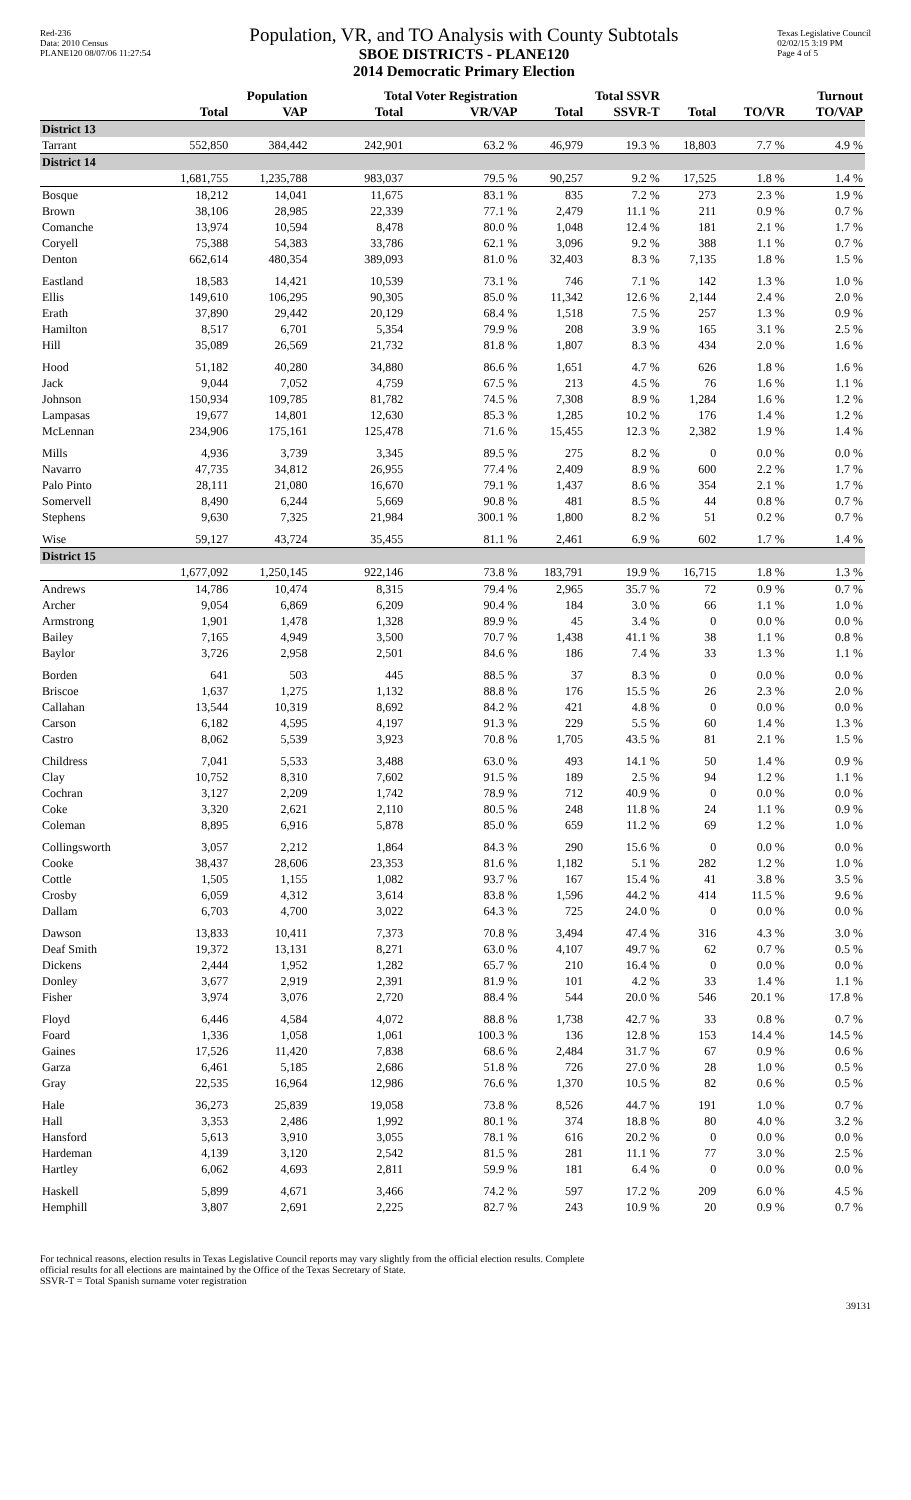Red-236
Data: 2010 Census
PLANE120 08/07/06 11:27:54
Population, VR, and TO Analysis with County Subtotals
SBOE DISTRICTS - PLANE120
2014 Democratic Primary Election
Texas Legislative Council
02/02/15 3:19 PM
Page 4 of 5
| | Population | | Total Voter Registration | | Total SSVR | | Turnout | | |
| --- | --- | --- | --- | --- | --- | --- | --- | --- | --- |
| | Total | VAP | Total | VR/VAP | Total | SSVR-T | Total | TO/VR | TO/VAP |
| District 13 | | | | | | | | | |
| Tarrant | 552,850 | 384,442 | 242,901 | 63.2 % | 46,979 | 19.3 % | 18,803 | 7.7 % | 4.9 % |
| District 14 | | | | | | | | | |
| | 1,681,755 | 1,235,788 | 983,037 | 79.5 % | 90,257 | 9.2 % | 17,525 | 1.8 % | 1.4 % |
| Bosque | 18,212 | 14,041 | 11,675 | 83.1 % | 835 | 7.2 % | 273 | 2.3 % | 1.9 % |
| Brown | 38,106 | 28,985 | 22,339 | 77.1 % | 2,479 | 11.1 % | 211 | 0.9 % | 0.7 % |
| Comanche | 13,974 | 10,594 | 8,478 | 80.0 % | 1,048 | 12.4 % | 181 | 2.1 % | 1.7 % |
| Coryell | 75,388 | 54,383 | 33,786 | 62.1 % | 3,096 | 9.2 % | 388 | 1.1 % | 0.7 % |
| Denton | 662,614 | 480,354 | 389,093 | 81.0 % | 32,403 | 8.3 % | 7,135 | 1.8 % | 1.5 % |
| Eastland | 18,583 | 14,421 | 10,539 | 73.1 % | 746 | 7.1 % | 142 | 1.3 % | 1.0 % |
| Ellis | 149,610 | 106,295 | 90,305 | 85.0 % | 11,342 | 12.6 % | 2,144 | 2.4 % | 2.0 % |
| Erath | 37,890 | 29,442 | 20,129 | 68.4 % | 1,518 | 7.5 % | 257 | 1.3 % | 0.9 % |
| Hamilton | 8,517 | 6,701 | 5,354 | 79.9 % | 208 | 3.9 % | 165 | 3.1 % | 2.5 % |
| Hill | 35,089 | 26,569 | 21,732 | 81.8 % | 1,807 | 8.3 % | 434 | 2.0 % | 1.6 % |
| Hood | 51,182 | 40,280 | 34,880 | 86.6 % | 1,651 | 4.7 % | 626 | 1.8 % | 1.6 % |
| Jack | 9,044 | 7,052 | 4,759 | 67.5 % | 213 | 4.5 % | 76 | 1.6 % | 1.1 % |
| Johnson | 150,934 | 109,785 | 81,782 | 74.5 % | 7,308 | 8.9 % | 1,284 | 1.6 % | 1.2 % |
| Lampasas | 19,677 | 14,801 | 12,630 | 85.3 % | 1,285 | 10.2 % | 176 | 1.4 % | 1.2 % |
| McLennan | 234,906 | 175,161 | 125,478 | 71.6 % | 15,455 | 12.3 % | 2,382 | 1.9 % | 1.4 % |
| Mills | 4,936 | 3,739 | 3,345 | 89.5 % | 275 | 8.2 % | 0 | 0.0 % | 0.0 % |
| Navarro | 47,735 | 34,812 | 26,955 | 77.4 % | 2,409 | 8.9 % | 600 | 2.2 % | 1.7 % |
| Palo Pinto | 28,111 | 21,080 | 16,670 | 79.1 % | 1,437 | 8.6 % | 354 | 2.1 % | 1.7 % |
| Somervell | 8,490 | 6,244 | 5,669 | 90.8 % | 481 | 8.5 % | 44 | 0.8 % | 0.7 % |
| Stephens | 9,630 | 7,325 | 21,984 | 300.1 % | 1,800 | 8.2 % | 51 | 0.2 % | 0.7 % |
| Wise | 59,127 | 43,724 | 35,455 | 81.1 % | 2,461 | 6.9 % | 602 | 1.7 % | 1.4 % |
| District 15 | | | | | | | | | |
| | 1,677,092 | 1,250,145 | 922,146 | 73.8 % | 183,791 | 19.9 % | 16,715 | 1.8 % | 1.3 % |
| Andrews | 14,786 | 10,474 | 8,315 | 79.4 % | 2,965 | 35.7 % | 72 | 0.9 % | 0.7 % |
| Archer | 9,054 | 6,869 | 6,209 | 90.4 % | 184 | 3.0 % | 66 | 1.1 % | 1.0 % |
| Armstrong | 1,901 | 1,478 | 1,328 | 89.9 % | 45 | 3.4 % | 0 | 0.0 % | 0.0 % |
| Bailey | 7,165 | 4,949 | 3,500 | 70.7 % | 1,438 | 41.1 % | 38 | 1.1 % | 0.8 % |
| Baylor | 3,726 | 2,958 | 2,501 | 84.6 % | 186 | 7.4 % | 33 | 1.3 % | 1.1 % |
| Borden | 641 | 503 | 445 | 88.5 % | 37 | 8.3 % | 0 | 0.0 % | 0.0 % |
| Briscoe | 1,637 | 1,275 | 1,132 | 88.8 % | 176 | 15.5 % | 26 | 2.3 % | 2.0 % |
| Callahan | 13,544 | 10,319 | 8,692 | 84.2 % | 421 | 4.8 % | 0 | 0.0 % | 0.0 % |
| Carson | 6,182 | 4,595 | 4,197 | 91.3 % | 229 | 5.5 % | 60 | 1.4 % | 1.3 % |
| Castro | 8,062 | 5,539 | 3,923 | 70.8 % | 1,705 | 43.5 % | 81 | 2.1 % | 1.5 % |
| Childress | 7,041 | 5,533 | 3,488 | 63.0 % | 493 | 14.1 % | 50 | 1.4 % | 0.9 % |
| Clay | 10,752 | 8,310 | 7,602 | 91.5 % | 189 | 2.5 % | 94 | 1.2 % | 1.1 % |
| Cochran | 3,127 | 2,209 | 1,742 | 78.9 % | 712 | 40.9 % | 0 | 0.0 % | 0.0 % |
| Coke | 3,320 | 2,621 | 2,110 | 80.5 % | 248 | 11.8 % | 24 | 1.1 % | 0.9 % |
| Coleman | 8,895 | 6,916 | 5,878 | 85.0 % | 659 | 11.2 % | 69 | 1.2 % | 1.0 % |
| Collingsworth | 3,057 | 2,212 | 1,864 | 84.3 % | 290 | 15.6 % | 0 | 0.0 % | 0.0 % |
| Cooke | 38,437 | 28,606 | 23,353 | 81.6 % | 1,182 | 5.1 % | 282 | 1.2 % | 1.0 % |
| Cottle | 1,505 | 1,155 | 1,082 | 93.7 % | 167 | 15.4 % | 41 | 3.8 % | 3.5 % |
| Crosby | 6,059 | 4,312 | 3,614 | 83.8 % | 1,596 | 44.2 % | 414 | 11.5 % | 9.6 % |
| Dallam | 6,703 | 4,700 | 3,022 | 64.3 % | 725 | 24.0 % | 0 | 0.0 % | 0.0 % |
| Dawson | 13,833 | 10,411 | 7,373 | 70.8 % | 3,494 | 47.4 % | 316 | 4.3 % | 3.0 % |
| Deaf Smith | 19,372 | 13,131 | 8,271 | 63.0 % | 4,107 | 49.7 % | 62 | 0.7 % | 0.5 % |
| Dickens | 2,444 | 1,952 | 1,282 | 65.7 % | 210 | 16.4 % | 0 | 0.0 % | 0.0 % |
| Donley | 3,677 | 2,919 | 2,391 | 81.9 % | 101 | 4.2 % | 33 | 1.4 % | 1.1 % |
| Fisher | 3,974 | 3,076 | 2,720 | 88.4 % | 544 | 20.0 % | 546 | 20.1 % | 17.8 % |
| Floyd | 6,446 | 4,584 | 4,072 | 88.8 % | 1,738 | 42.7 % | 33 | 0.8 % | 0.7 % |
| Foard | 1,336 | 1,058 | 1,061 | 100.3 % | 136 | 12.8 % | 153 | 14.4 % | 14.5 % |
| Gaines | 17,526 | 11,420 | 7,838 | 68.6 % | 2,484 | 31.7 % | 67 | 0.9 % | 0.6 % |
| Garza | 6,461 | 5,185 | 2,686 | 51.8 % | 726 | 27.0 % | 28 | 1.0 % | 0.5 % |
| Gray | 22,535 | 16,964 | 12,986 | 76.6 % | 1,370 | 10.5 % | 82 | 0.6 % | 0.5 % |
| Hale | 36,273 | 25,839 | 19,058 | 73.8 % | 8,526 | 44.7 % | 191 | 1.0 % | 0.7 % |
| Hall | 3,353 | 2,486 | 1,992 | 80.1 % | 374 | 18.8 % | 80 | 4.0 % | 3.2 % |
| Hansford | 5,613 | 3,910 | 3,055 | 78.1 % | 616 | 20.2 % | 0 | 0.0 % | 0.0 % |
| Hardeman | 4,139 | 3,120 | 2,542 | 81.5 % | 281 | 11.1 % | 77 | 3.0 % | 2.5 % |
| Hartley | 6,062 | 4,693 | 2,811 | 59.9 % | 181 | 6.4 % | 0 | 0.0 % | 0.0 % |
| Haskell | 5,899 | 4,671 | 3,466 | 74.2 % | 597 | 17.2 % | 209 | 6.0 % | 4.5 % |
| Hemphill | 3,807 | 2,691 | 2,225 | 82.7 % | 243 | 10.9 % | 20 | 0.9 % | 0.7 % |
For technical reasons, election results in Texas Legislative Council reports may vary slightly from the official election results. Complete
official results for all elections are maintained by the Office of the Texas Secretary of State.
SSVR-T = Total Spanish surname voter registration
39131